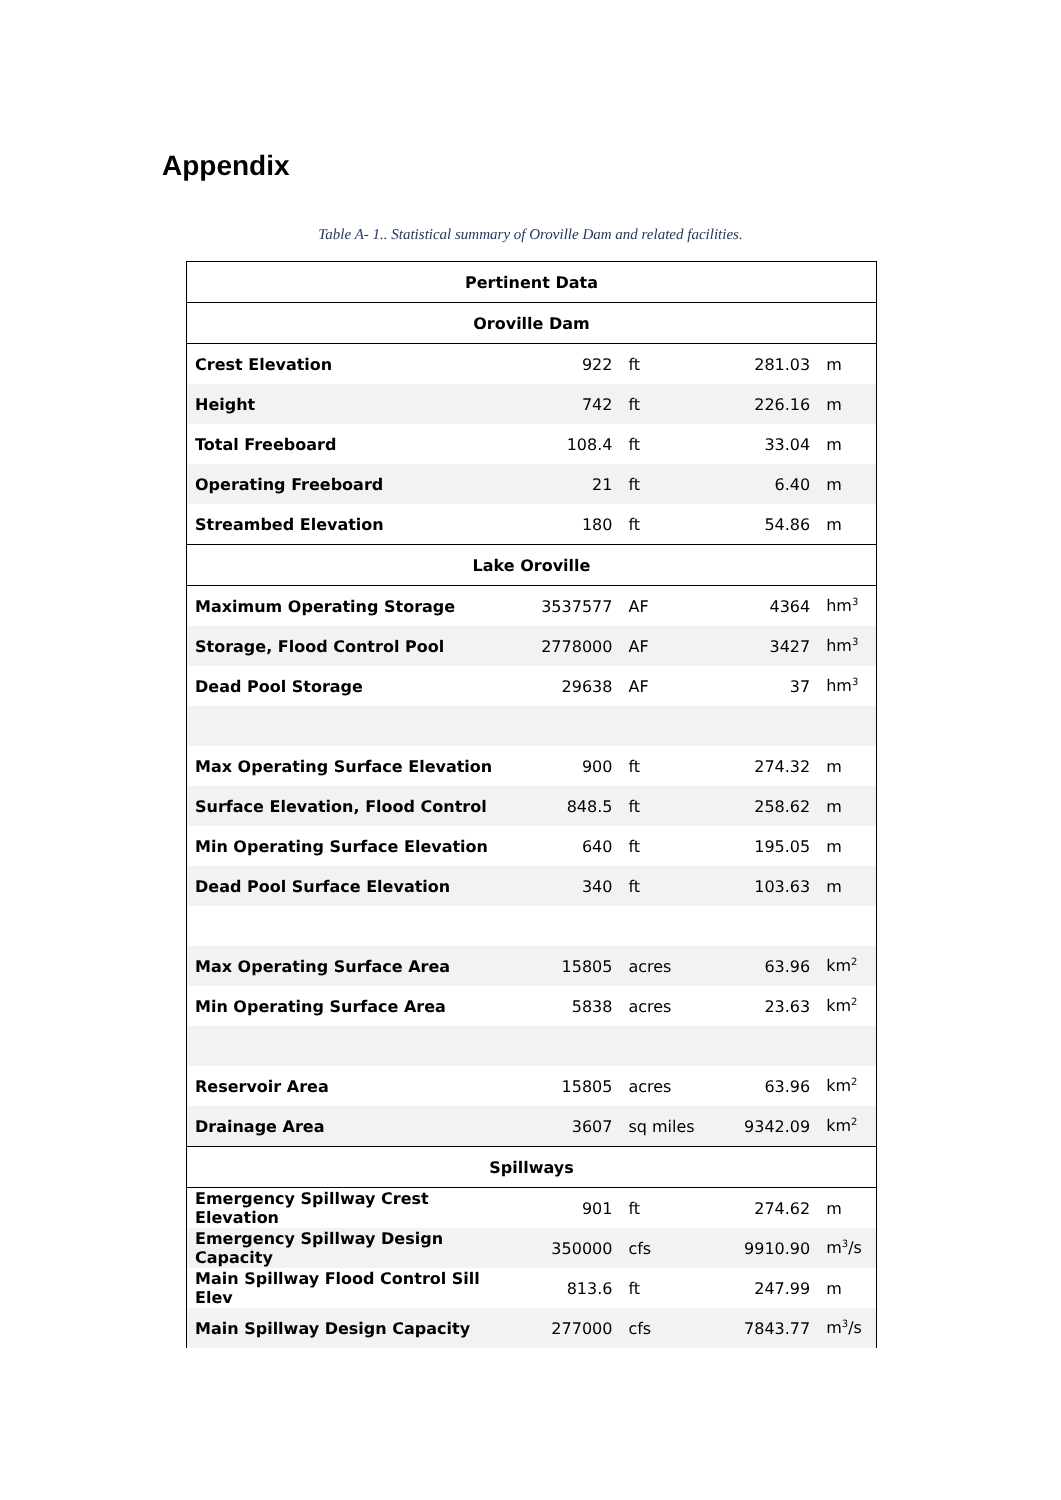Appendix
Table A- 1.. Statistical summary of Oroville Dam and related facilities.
| Pertinent Data | | | | |
| --- | --- | --- | --- | --- |
| Oroville Dam | | | | |
| Crest Elevation | 922 | ft | 281.03 | m |
| Height | 742 | ft | 226.16 | m |
| Total Freeboard | 108.4 | ft | 33.04 | m |
| Operating Freeboard | 21 | ft | 6.40 | m |
| Streambed Elevation | 180 | ft | 54.86 | m |
| Lake Oroville | | | | |
| Maximum Operating Storage | 3537577 | AF | 4364 | hm<sup>3</sup> |
| Storage, Flood Control Pool | 2778000 | AF | 3427 | hm<sup>3</sup> |
| Dead Pool Storage | 29638 | AF | 37 | hm<sup>3</sup> |
| Max Operating Surface Elevation | 900 | ft | 274.32 | m |
| Surface Elevation, Flood Control | 848.5 | ft | 258.62 | m |
| Min Operating Surface Elevation | 640 | ft | 195.05 | m |
| Dead Pool Surface Elevation | 340 | ft | 103.63 | m |
| Max Operating Surface Area | 15805 | acres | 63.96 | km<sup>2</sup> |
| Min Operating Surface Area | 5838 | acres | 23.63 | km<sup>2</sup> |
| Reservoir Area | 15805 | acres | 63.96 | km<sup>2</sup> |
| Drainage Area | 3607 | sq miles | 9342.09 | km<sup>2</sup> |
| Spillways | | | | |
| Emergency Spillway Crest Elevation | 901 | ft | 274.62 | m |
| Emergency Spillway Design Capacity | 350000 | cfs | 9910.90 | m<sup>3</sup>/s |
| Main Spillway Flood Control Sill Elev | 813.6 | ft | 247.99 | m |
| Main Spillway Design Capacity | 277000 | cfs | 7843.77 | m<sup>3</sup>/s |